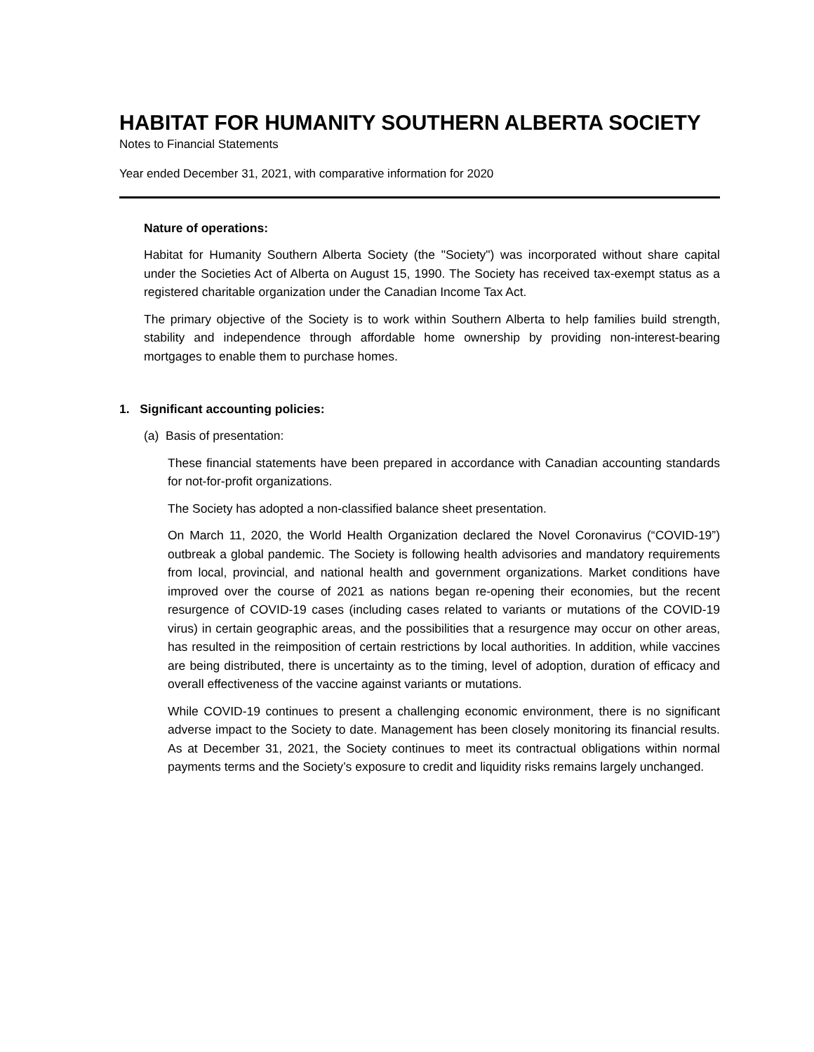HABITAT FOR HUMANITY SOUTHERN ALBERTA SOCIETY
Notes to Financial Statements
Year ended December 31, 2021, with comparative information for 2020
Nature of operations:
Habitat for Humanity Southern Alberta Society (the "Society") was incorporated without share capital under the Societies Act of Alberta on August 15, 1990. The Society has received tax-exempt status as a registered charitable organization under the Canadian Income Tax Act.
The primary objective of the Society is to work within Southern Alberta to help families build strength, stability and independence through affordable home ownership by providing non-interest-bearing mortgages to enable them to purchase homes.
1. Significant accounting policies:
(a) Basis of presentation:
These financial statements have been prepared in accordance with Canadian accounting standards for not-for-profit organizations.
The Society has adopted a non-classified balance sheet presentation.
On March 11, 2020, the World Health Organization declared the Novel Coronavirus (“COVID-19”) outbreak a global pandemic. The Society is following health advisories and mandatory requirements from local, provincial, and national health and government organizations. Market conditions have improved over the course of 2021 as nations began re-opening their economies, but the recent resurgence of COVID-19 cases (including cases related to variants or mutations of the COVID-19 virus) in certain geographic areas, and the possibilities that a resurgence may occur on other areas, has resulted in the reimposition of certain restrictions by local authorities. In addition, while vaccines are being distributed, there is uncertainty as to the timing, level of adoption, duration of efficacy and overall effectiveness of the vaccine against variants or mutations.
While COVID-19 continues to present a challenging economic environment, there is no significant adverse impact to the Society to date. Management has been closely monitoring its financial results. As at December 31, 2021, the Society continues to meet its contractual obligations within normal payments terms and the Society’s exposure to credit and liquidity risks remains largely unchanged.